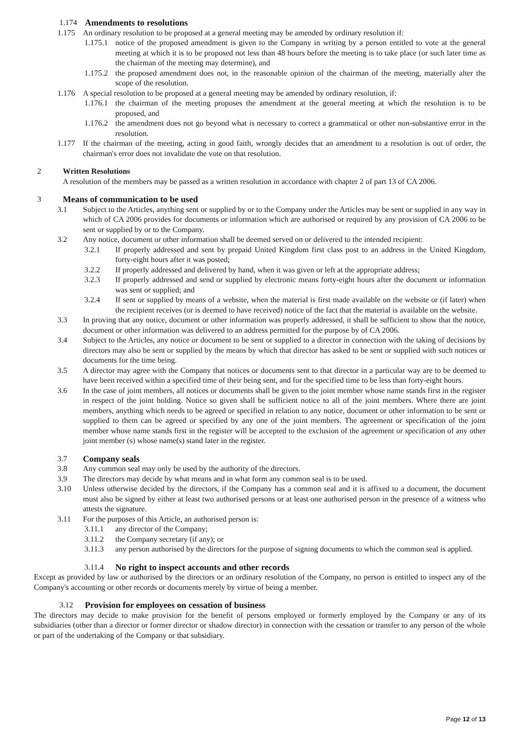1.174 Amendments to resolutions
1.175 An ordinary resolution to be proposed at a general meeting may be amended by ordinary resolution if:
1.175.1 notice of the proposed amendment is given to the Company in writing by a person entitled to vote at the general meeting at which it is to be proposed not less than 48 hours before the meeting is to take place (or such later time as the chairman of the meeting may determine), and
1.175.2 the proposed amendment does not, in the reasonable opinion of the chairman of the meeting, materially alter the scope of the resolution.
1.176 A special resolution to be proposed at a general meeting may be amended by ordinary resolution, if:
1.176.1 the chairman of the meeting proposes the amendment at the general meeting at which the resolution is to be proposed, and
1.176.2 the amendment does not go beyond what is necessary to correct a grammatical or other non-substantive error in the resolution.
1.177 If the chairman of the meeting, acting in good faith, wrongly decides that an amendment to a resolution is out of order, the chairman's error does not invalidate the vote on that resolution.
2 Written Resolutions
A resolution of the members may be passed as a written resolution in accordance with chapter 2 of part 13 of CA 2006.
3 Means of communication to be used
3.1 Subject to the Articles, anything sent or supplied by or to the Company under the Articles may be sent or supplied in any way in which of CA 2006 provides for documents or information which are authorised or required by any provision of CA 2006 to be sent or supplied by or to the Company.
3.2 Any notice, document or other information shall be deemed served on or delivered to the intended recipient:
3.2.1 If properly addressed and sent by prepaid United Kingdom first class post to an address in the United Kingdom, forty-eight hours after it was posted;
3.2.2 If properly addressed and delivered by hand, when it was given or left at the appropriate address;
3.2.3 If properly addressed and send or supplied by electronic means forty-eight hours after the document or information was sent or supplied; and
3.2.4 If sent or supplied by means of a website, when the material is first made available on the website or (if later) when the recipient receives (or is deemed to have received) notice of the fact that the material is available on the website.
3.3 In proving that any notice, document or other information was properly addressed, it shall be sufficient to show that the notice, document or other information was delivered to an address permitted for the purpose by of CA 2006.
3.4 Subject to the Articles, any notice or document to be sent or supplied to a director in connection with the taking of decisions by directors may also be sent or supplied by the means by which that director has asked to be sent or supplied with such notices or documents for the time being.
3.5 A director may agree with the Company that notices or documents sent to that director in a particular way are to be deemed to have been received within a specified time of their being sent, and for the specified time to be less than forty-eight hours.
3.6 In the case of joint members, all notices or documents shall be given to the joint member whose name stands first in the register in respect of the joint holding. Notice so given shall be sufficient notice to all of the joint members. Where there are joint members, anything which needs to be agreed or specified in relation to any notice, document or other information to be sent or supplied to them can be agreed or specified by any one of the joint members. The agreement or specification of the joint member whose name stands first in the register will be accepted to the exclusion of the agreement or specification of any other joint member (s) whose name(s) stand later in the register.
3.7 Company seals
3.8 Any common seal may only be used by the authority of the directors.
3.9 The directors may decide by what means and in what form any common seal is to be used.
3.10 Unless otherwise decided by the directors, if the Company has a common seal and it is affixed to a document, the document must also be signed by either at least two authorised persons or at least one authorised person in the presence of a witness who attests the signature.
3.11 For the purposes of this Article, an authorised person is:
3.11.1 any director of the Company;
3.11.2 the Company secretary (if any); or
3.11.3 any person authorised by the directors for the purpose of signing documents to which the common seal is applied.
3.11.4 No right to inspect accounts and other records
Except as provided by law or authorised by the directors or an ordinary resolution of the Company, no person is entitled to inspect any of the Company's accounting or other records or documents merely by virtue of being a member.
3.12 Provision for employees on cessation of business
The directors may decide to make provision for the benefit of persons employed or formerly employed by the Company or any of its subsidiaries (other than a director or former director or shadow director) in connection with the cessation or transfer to any person of the whole or part of the undertaking of the Company or that subsidiary.
Page 12 of 13